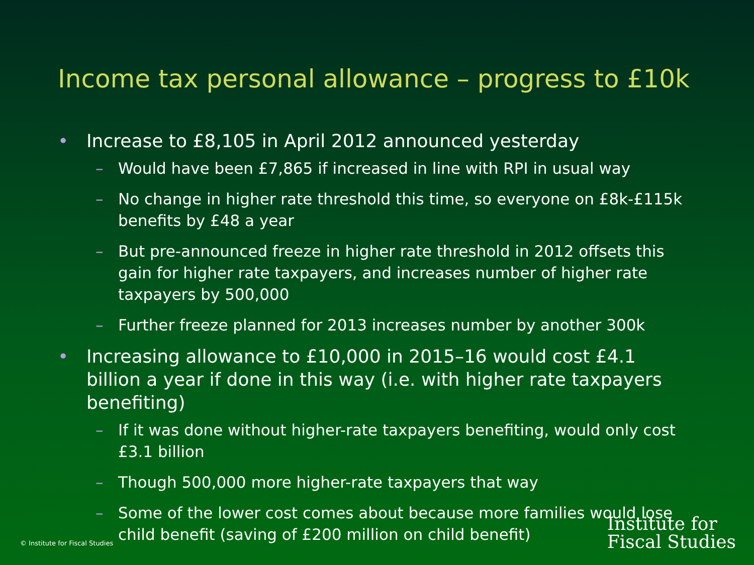Income tax personal allowance – progress to £10k
• Increase to £8,105 in April 2012 announced yesterday
– Would have been £7,865 if increased in line with RPI in usual way
– No change in higher rate threshold this time, so everyone on £8k-£115k benefits by £48 a year
– But pre-announced freeze in higher rate threshold in 2012 offsets this gain for higher rate taxpayers, and increases number of higher rate taxpayers by 500,000
– Further freeze planned for 2013 increases number by another 300k
• Increasing allowance to £10,000 in 2015–16 would cost £4.1 billion a year if done in this way (i.e. with higher rate taxpayers benefiting)
– If it was done without higher-rate taxpayers benefiting, would only cost £3.1 billion
– Though 500,000 more higher-rate taxpayers that way
– Some of the lower cost comes about because more families would lose child benefit (saving of £200 million on child benefit)
© Institute for Fiscal Studies
Institute for
Fiscal Studies